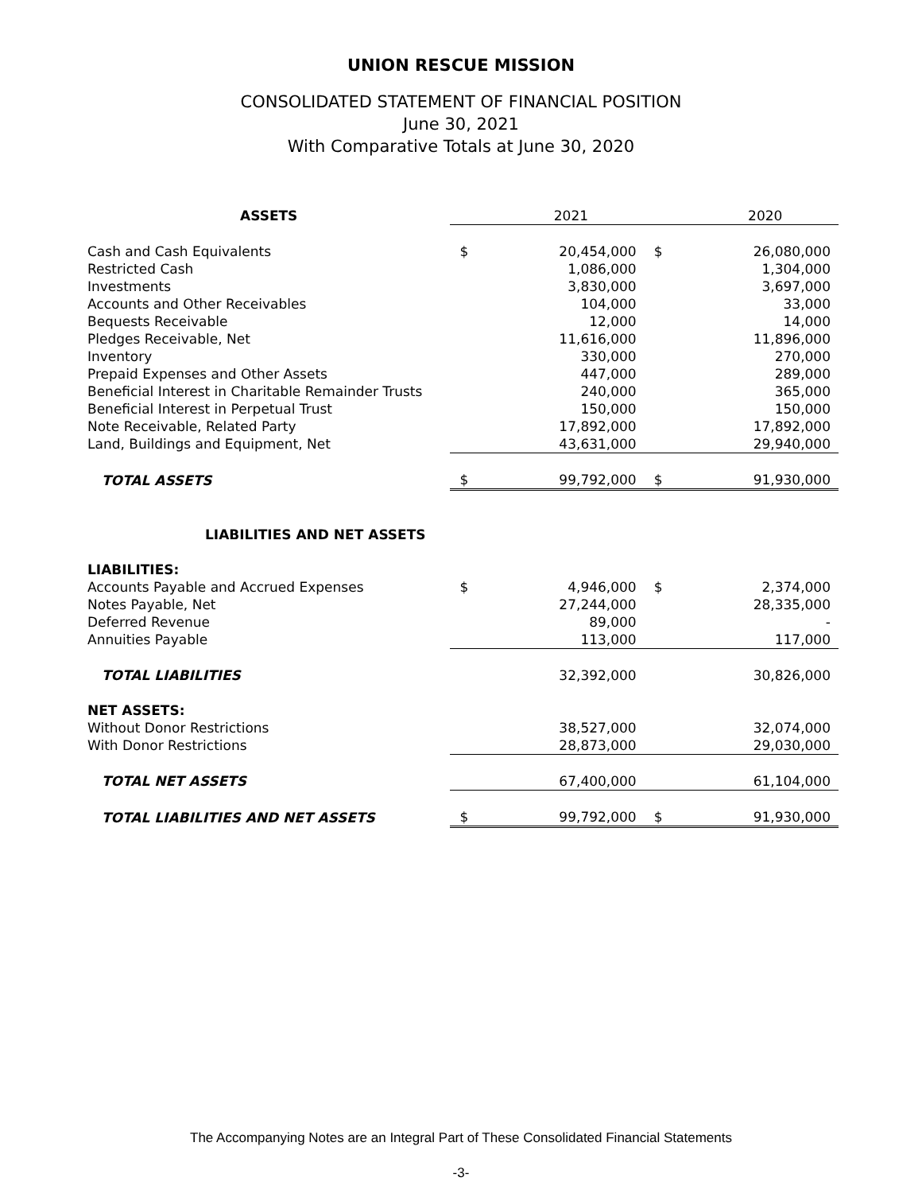UNION RESCUE MISSION
CONSOLIDATED STATEMENT OF FINANCIAL POSITION
June 30, 2021
With Comparative Totals at June 30, 2020
| ASSETS | | 2021 | | 2020 |
| Cash and Cash Equivalents | $ | 20,454,000 | $ | 26,080,000 |
| Restricted Cash | | 1,086,000 | | 1,304,000 |
| Investments | | 3,830,000 | | 3,697,000 |
| Accounts and Other Receivables | | 104,000 | | 33,000 |
| Bequests Receivable | | 12,000 | | 14,000 |
| Pledges Receivable, Net | | 11,616,000 | | 11,896,000 |
| Inventory | | 330,000 | | 270,000 |
| Prepaid Expenses and Other Assets | | 447,000 | | 289,000 |
| Beneficial Interest in Charitable Remainder Trusts | | 240,000 | | 365,000 |
| Beneficial Interest in Perpetual Trust | | 150,000 | | 150,000 |
| Note Receivable, Related Party | | 17,892,000 | | 17,892,000 |
| Land, Buildings and Equipment, Net | | 43,631,000 | | 29,940,000 |
| TOTAL ASSETS | $ | 99,792,000 | $ | 91,930,000 |
| LIABILITIES AND NET ASSETS | | | | |
| LIABILITIES: | | | | |
| Accounts Payable and Accrued Expenses | $ | 4,946,000 | $ | 2,374,000 |
| Notes Payable, Net | | 27,244,000 | | 28,335,000 |
| Deferred Revenue | | 89,000 | | - |
| Annuities Payable | | 113,000 | | 117,000 |
| TOTAL LIABILITIES | | 32,392,000 | | 30,826,000 |
| NET ASSETS: | | | | |
| Without Donor Restrictions | | 38,527,000 | | 32,074,000 |
| With Donor Restrictions | | 28,873,000 | | 29,030,000 |
| TOTAL NET ASSETS | | 67,400,000 | | 61,104,000 |
| TOTAL LIABILITIES AND NET ASSETS | $ | 99,792,000 | $ | 91,930,000 |
The Accompanying Notes are an Integral Part of These Consolidated Financial Statements
-3-